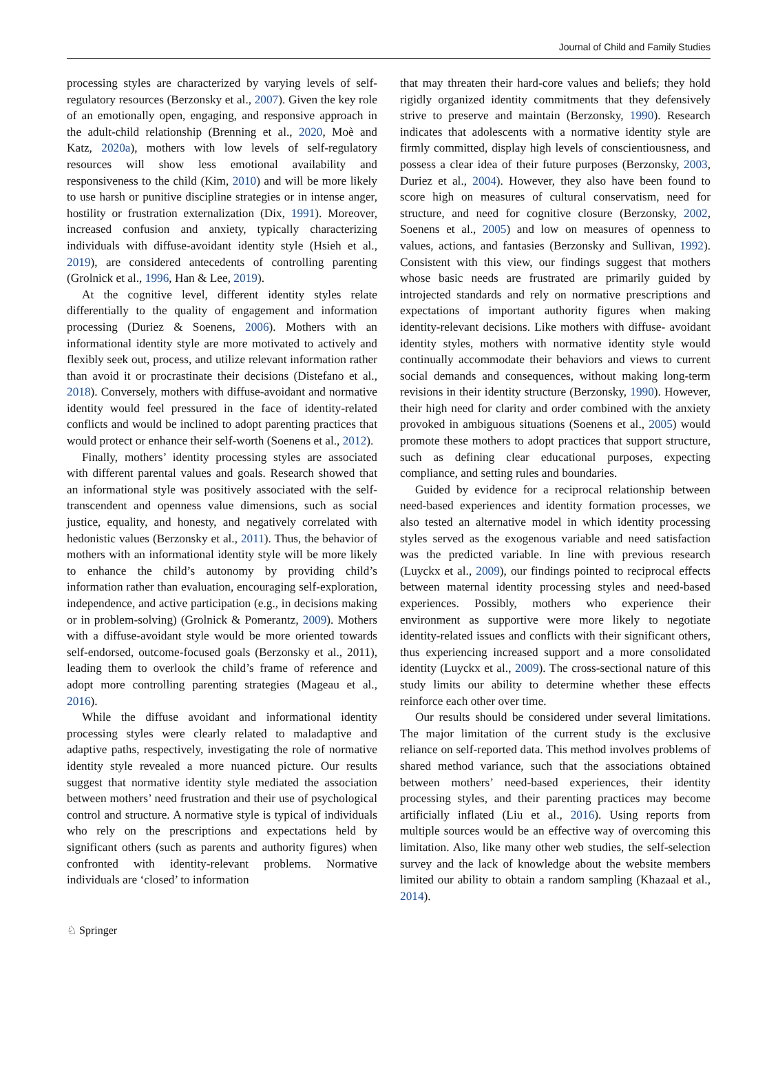Journal of Child and Family Studies
processing styles are characterized by varying levels of self-regulatory resources (Berzonsky et al., 2007). Given the key role of an emotionally open, engaging, and responsive approach in the adult-child relationship (Brenning et al., 2020, Moè and Katz, 2020a), mothers with low levels of self-regulatory resources will show less emotional availability and responsiveness to the child (Kim, 2010) and will be more likely to use harsh or punitive discipline strategies or in intense anger, hostility or frustration externalization (Dix, 1991). Moreover, increased confusion and anxiety, typically characterizing individuals with diffuse-avoidant identity style (Hsieh et al., 2019), are considered antecedents of controlling parenting (Grolnick et al., 1996, Han & Lee, 2019).
At the cognitive level, different identity styles relate differentially to the quality of engagement and information processing (Duriez & Soenens, 2006). Mothers with an informational identity style are more motivated to actively and flexibly seek out, process, and utilize relevant information rather than avoid it or procrastinate their decisions (Distefano et al., 2018). Conversely, mothers with diffuse-avoidant and normative identity would feel pressured in the face of identity-related conflicts and would be inclined to adopt parenting practices that would protect or enhance their self-worth (Soenens et al., 2012).
Finally, mothers’ identity processing styles are associated with different parental values and goals. Research showed that an informational style was positively associated with the self-transcendent and openness value dimensions, such as social justice, equality, and honesty, and negatively correlated with hedonistic values (Berzonsky et al., 2011). Thus, the behavior of mothers with an informational identity style will be more likely to enhance the child’s autonomy by providing child’s information rather than evaluation, encouraging self-exploration, independence, and active participation (e.g., in decisions making or in problem-solving) (Grolnick & Pomerantz, 2009). Mothers with a diffuse-avoidant style would be more oriented towards self-endorsed, outcome-focused goals (Berzonsky et al., 2011), leading them to overlook the child’s frame of reference and adopt more controlling parenting strategies (Mageau et al., 2016).
While the diffuse avoidant and informational identity processing styles were clearly related to maladaptive and adaptive paths, respectively, investigating the role of normative identity style revealed a more nuanced picture. Our results suggest that normative identity style mediated the association between mothers’ need frustration and their use of psychological control and structure. A normative style is typical of individuals who rely on the prescriptions and expectations held by significant others (such as parents and authority figures) when confronted with identity-relevant problems. Normative individuals are ‘closed’ to information
that may threaten their hard-core values and beliefs; they hold rigidly organized identity commitments that they defensively strive to preserve and maintain (Berzonsky, 1990). Research indicates that adolescents with a normative identity style are firmly committed, display high levels of conscientiousness, and possess a clear idea of their future purposes (Berzonsky, 2003, Duriez et al., 2004). However, they also have been found to score high on measures of cultural conservatism, need for structure, and need for cognitive closure (Berzonsky, 2002, Soenens et al., 2005) and low on measures of openness to values, actions, and fantasies (Berzonsky and Sullivan, 1992). Consistent with this view, our findings suggest that mothers whose basic needs are frustrated are primarily guided by introjected standards and rely on normative prescriptions and expectations of important authority figures when making identity-relevant decisions. Like mothers with diffuse- avoidant identity styles, mothers with normative identity style would continually accommodate their behaviors and views to current social demands and consequences, without making long-term revisions in their identity structure (Berzonsky, 1990). However, their high need for clarity and order combined with the anxiety provoked in ambiguous situations (Soenens et al., 2005) would promote these mothers to adopt practices that support structure, such as defining clear educational purposes, expecting compliance, and setting rules and boundaries.
Guided by evidence for a reciprocal relationship between need-based experiences and identity formation processes, we also tested an alternative model in which identity processing styles served as the exogenous variable and need satisfaction was the predicted variable. In line with previous research (Luyckx et al., 2009), our findings pointed to reciprocal effects between maternal identity processing styles and need-based experiences. Possibly, mothers who experience their environment as supportive were more likely to negotiate identity-related issues and conflicts with their significant others, thus experiencing increased support and a more consolidated identity (Luyckx et al., 2009). The cross-sectional nature of this study limits our ability to determine whether these effects reinforce each other over time.
Our results should be considered under several limitations. The major limitation of the current study is the exclusive reliance on self-reported data. This method involves problems of shared method variance, such that the associations obtained between mothers’ need-based experiences, their identity processing styles, and their parenting practices may become artificially inflated (Liu et al., 2016). Using reports from multiple sources would be an effective way of overcoming this limitation. Also, like many other web studies, the self-selection survey and the lack of knowledge about the website members limited our ability to obtain a random sampling (Khazaal et al., 2014).
♘ Springer